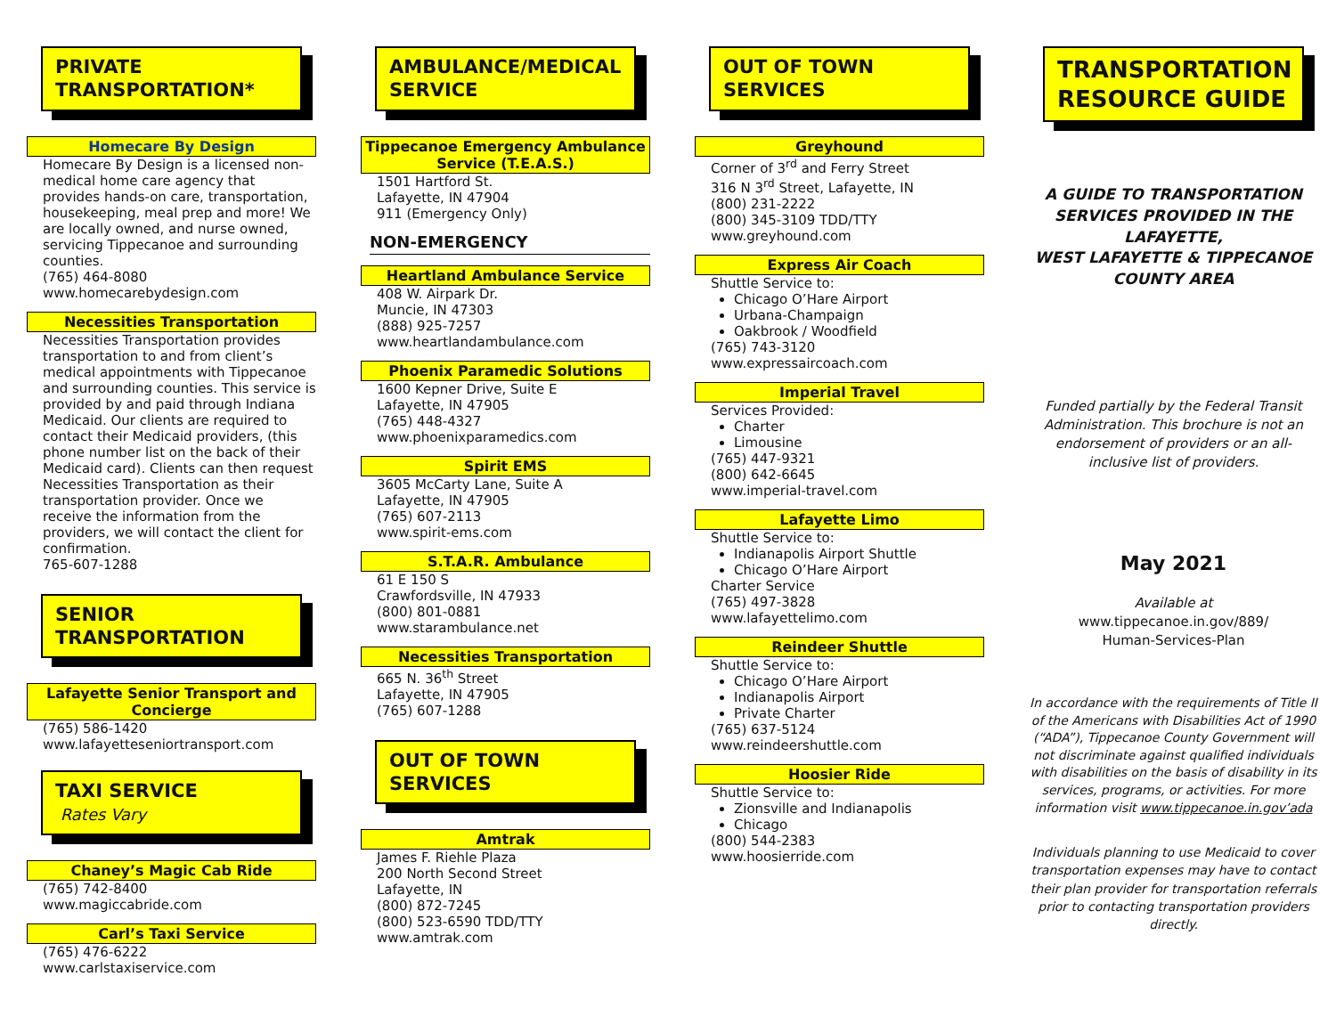PRIVATE
TRANSPORTATION*
Homecare By Design
Homecare By Design is a licensed non-medical home care agency that provides hands-on care, transportation, housekeeping, meal prep and more! We are locally owned, and nurse owned, servicing Tippecanoe and surrounding counties.
(765) 464-8080
www.homecarebydesign.com
Necessities Transportation
Necessities Transportation provides transportation to and from client’s medical appointments with Tippecanoe and surrounding counties. This service is provided by and paid through Indiana Medicaid. Our clients are required to contact their Medicaid providers, (this phone number list on the back of their Medicaid card). Clients can then request Necessities Transportation as their transportation provider. Once we receive the information from the providers, we will contact the client for confirmation.
765-607-1288
SENIOR
TRANSPORTATION
Lafayette Senior Transport and Concierge
(765) 586-1420
www.lafayetteseniortransport.com
TAXI SERVICE
Rates Vary
Chaney’s Magic Cab Ride
(765) 742-8400
www.magiccabride.com
Carl’s Taxi Service
(765) 476-6222
www.carlstaxiservice.com
AMBULANCE/MEDICAL
SERVICE
Tippecanoe Emergency Ambulance Service (T.E.A.S.)
1501 Hartford St.
Lafayette, IN 47904
911 (Emergency Only)
NON-EMERGENCY
Heartland Ambulance Service
408 W. Airpark Dr.
Muncie, IN 47303
(888) 925-7257
www.heartlandambulance.com
Phoenix Paramedic Solutions
1600 Kepner Drive, Suite E
Lafayette, IN 47905
(765) 448-4327
www.phoenixparamedics.com
Spirit EMS
3605 McCarty Lane, Suite A
Lafayette, IN 47905
(765) 607-2113
www.spirit-ems.com
S.T.A.R. Ambulance
61 E 150 S
Crawfordsville, IN 47933
(800) 801-0881
www.starambulance.net
Necessities Transportation
665 N. 36<sup>th</sup> Street
Lafayette, IN 47905
(765) 607-1288
OUT OF TOWN
SERVICES
Amtrak
James F. Riehle Plaza
200 North Second Street
Lafayette, IN
(800) 872-7245
(800) 523-6590 TDD/TTY
www.amtrak.com
OUT OF TOWN
SERVICES
Greyhound
Corner of 3<sup>rd</sup> and Ferry Street
316 N 3<sup>rd</sup> Street, Lafayette, IN
(800) 231-2222
(800) 345-3109 TDD/TTY
www.greyhound.com
Express Air Coach
Shuttle Service to:
Chicago O’Hare Airport
Urbana-Champaign
Oakbrook / Woodfield
(765) 743-3120
www.expressaircoach.com
Imperial Travel
Services Provided:
Charter
Limousine
(765) 447-9321
(800) 642-6645
www.imperial-travel.com
Lafayette Limo
Shuttle Service to:
Indianapolis Airport Shuttle
Chicago O’Hare Airport
Charter Service
(765) 497-3828
www.lafayettelimo.com
Reindeer Shuttle
Shuttle Service to:
Chicago O’Hare Airport
Indianapolis Airport
Private Charter
(765) 637-5124
www.reindeershuttle.com
Hoosier Ride
Shuttle Service to:
Zionsville and Indianapolis
Chicago
(800) 544-2383
www.hoosierride.com
TRANSPORTATION RESOURCE GUIDE
A GUIDE TO TRANSPORTATION SERVICES PROVIDED IN THE LAFAYETTE,
WEST LAFAYETTE & TIPPECANOE COUNTY AREA
Funded partially by the Federal Transit Administration. This brochure is not an endorsement of providers or an all-inclusive list of providers.
May 2021
Available at
www.tippecanoe.in.gov/889/
Human-Services-Plan
In accordance with the requirements of Title II of the Americans with Disabilities Act of 1990 (“ADA”), Tippecanoe County Government will not discriminate against qualified individuals with disabilities on the basis of disability in its services, programs, or activities. For more information visit www.tippecanoe.in.gov’ada
Individuals planning to use Medicaid to cover transportation expenses may have to contact their plan provider for transportation referrals prior to contacting transportation providers directly.